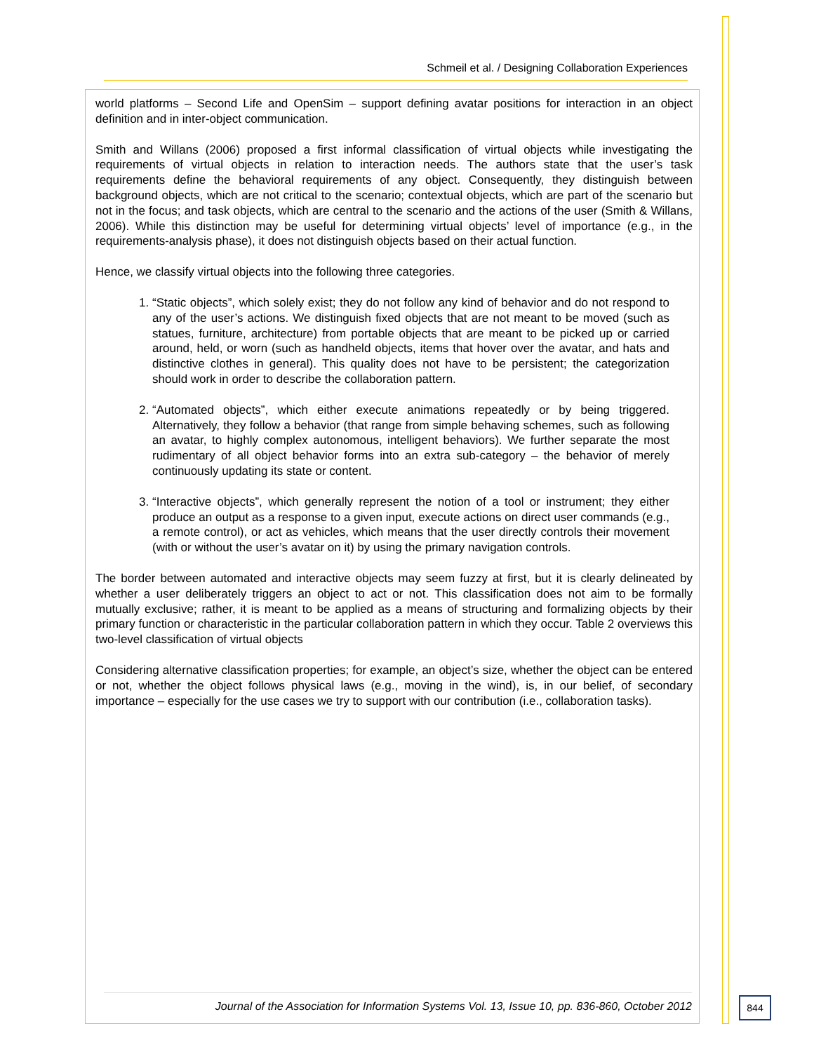Schmeil et al. / Designing Collaboration Experiences
world platforms – Second Life and OpenSim – support defining avatar positions for interaction in an object definition and in inter-object communication.
Smith and Willans (2006) proposed a first informal classification of virtual objects while investigating the requirements of virtual objects in relation to interaction needs. The authors state that the user’s task requirements define the behavioral requirements of any object. Consequently, they distinguish between background objects, which are not critical to the scenario; contextual objects, which are part of the scenario but not in the focus; and task objects, which are central to the scenario and the actions of the user (Smith & Willans, 2006). While this distinction may be useful for determining virtual objects’ level of importance (e.g., in the requirements-analysis phase), it does not distinguish objects based on their actual function.
Hence, we classify virtual objects into the following three categories.
1. “Static objects”, which solely exist; they do not follow any kind of behavior and do not respond to any of the user’s actions. We distinguish fixed objects that are not meant to be moved (such as statues, furniture, architecture) from portable objects that are meant to be picked up or carried around, held, or worn (such as handheld objects, items that hover over the avatar, and hats and distinctive clothes in general). This quality does not have to be persistent; the categorization should work in order to describe the collaboration pattern.
2. “Automated objects”, which either execute animations repeatedly or by being triggered. Alternatively, they follow a behavior (that range from simple behaving schemes, such as following an avatar, to highly complex autonomous, intelligent behaviors). We further separate the most rudimentary of all object behavior forms into an extra sub-category – the behavior of merely continuously updating its state or content.
3. “Interactive objects”, which generally represent the notion of a tool or instrument; they either produce an output as a response to a given input, execute actions on direct user commands (e.g., a remote control), or act as vehicles, which means that the user directly controls their movement (with or without the user’s avatar on it) by using the primary navigation controls.
The border between automated and interactive objects may seem fuzzy at first, but it is clearly delineated by whether a user deliberately triggers an object to act or not. This classification does not aim to be formally mutually exclusive; rather, it is meant to be applied as a means of structuring and formalizing objects by their primary function or characteristic in the particular collaboration pattern in which they occur. Table 2 overviews this two-level classification of virtual objects
Considering alternative classification properties; for example, an object’s size, whether the object can be entered or not, whether the object follows physical laws (e.g., moving in the wind), is, in our belief, of secondary importance – especially for the use cases we try to support with our contribution (i.e., collaboration tasks).
Journal of the Association for Information Systems Vol. 13, Issue 10, pp. 836-860, October 2012
844